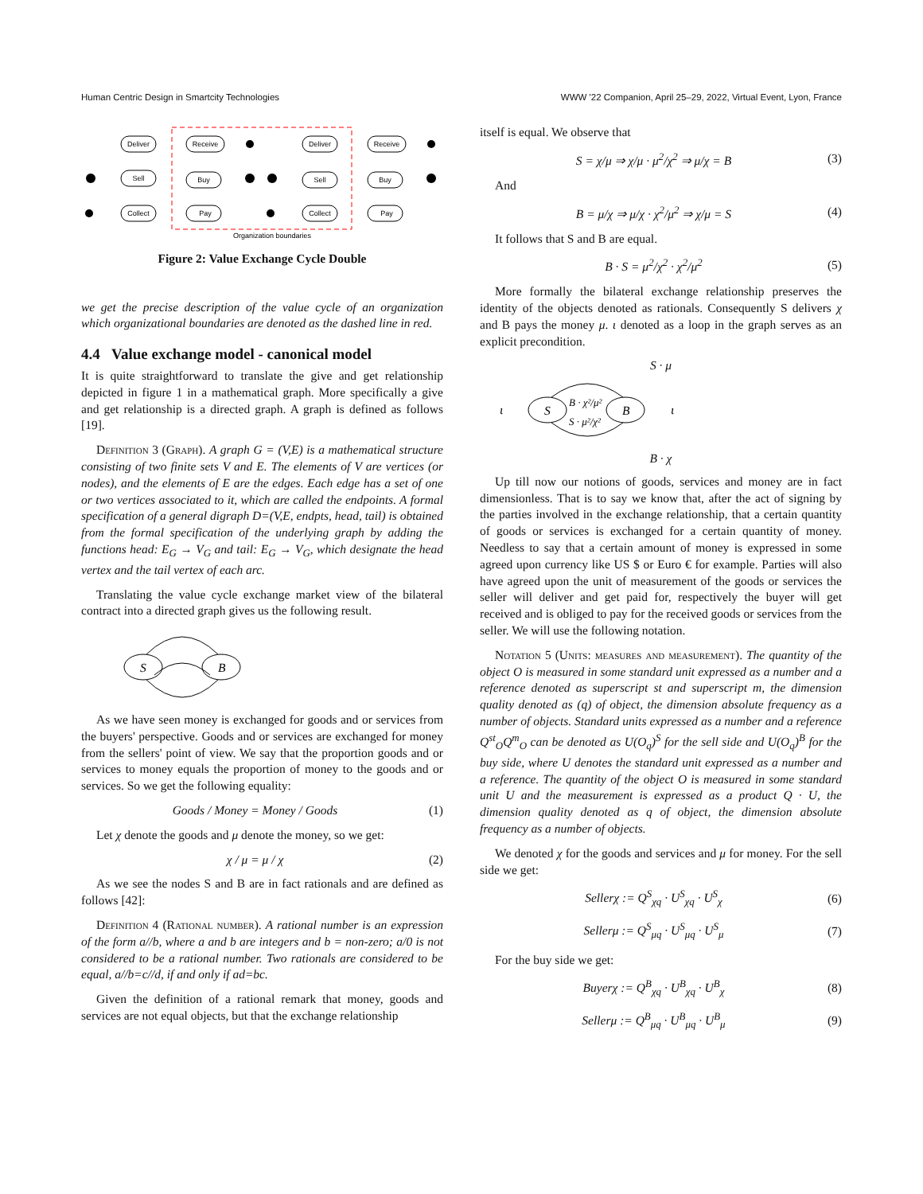Human Centric Design in Smartcity Technologies WWW '22 Companion, April 25–29, 2022, Virtual Event, Lyon, France
Deliver
Receive
Sell
Buy
Collect
Pay
Deliver
Receive
Sell
Buy
Collect
Pay
Organization boundaries
Figure 2: Value Exchange Cycle Double
we get the precise description of the value cycle of an organization which organizational boundaries are denoted as the dashed line in red.
4.4 Value exchange model - canonical model
It is quite straightforward to translate the give and get relationship depicted in figure 1 in a mathematical graph. More specifically a give and get relationship is a directed graph. A graph is defined as follows [19].
Definition 3 (Graph). A graph G = (V,E) is a mathematical structure consisting of two finite sets V and E. The elements of V are vertices (or nodes), and the elements of E are the edges. Each edge has a set of one or two vertices associated to it, which are called the endpoints. A formal specification of a general digraph D=(V,E, endpts, head, tail) is obtained from the formal specification of the underlying graph by adding the functions head: E<sub>G</sub> → V<sub>G</sub> and tail: E<sub>G</sub> → V<sub>G</sub>, which designate the head vertex and the tail vertex of each arc.
Translating the value cycle exchange market view of the bilateral contract into a directed graph gives us the following result.
S
B
As we have seen money is exchanged for goods and or services from the buyers' perspective. Goods and or services are exchanged for money from the sellers' point of view. We say that the proportion goods and or services to money equals the proportion of money to the goods and or services. So we get the following equality:
Goods / Money = Money / Goods (1)
Let χ denote the goods and μ denote the money, so we get:
χ / μ = μ / χ (2)
As we see the nodes S and B are in fact rationals and are defined as follows [42]:
Definition 4 (Rational number). A rational number is an expression of the form a//b, where a and b are integers and b = non-zero; a/0 is not considered to be a rational number. Two rationals are considered to be equal, a//b=c//d, if and only if ad=bc.
Given the definition of a rational remark that money, goods and services are not equal objects, but that the exchange relationship
itself is equal. We observe that
S = χ/μ ⇒ χ/μ · μ<sup>2</sup>/χ<sup>2</sup> ⇒ μ/χ = B (3)
And
B = μ/χ ⇒ μ/χ · χ<sup>2</sup>/μ<sup>2</sup> ⇒ χ/μ = S (4)
It follows that S and B are equal.
B · S = μ<sup>2</sup>/χ<sup>2</sup> · χ<sup>2</sup>/μ<sup>2</sup> (5)
More formally the bilateral exchange relationship preserves the identity of the objects denoted as rationals. Consequently S delivers χ and B pays the money μ. ι denoted as a loop in the graph serves as an explicit precondition.
S · μ
ι
S
B
B · χ²/μ²
S · μ²/χ²
ι
B · χ
Up till now our notions of goods, services and money are in fact dimensionless. That is to say we know that, after the act of signing by the parties involved in the exchange relationship, that a certain quantity of goods or services is exchanged for a certain quantity of money. Needless to say that a certain amount of money is expressed in some agreed upon currency like US $ or Euro € for example. Parties will also have agreed upon the unit of measurement of the goods or services the seller will deliver and get paid for, respectively the buyer will get received and is obliged to pay for the received goods or services from the seller. We will use the following notation.
Notation 5 (Units: measures and measurement). The quantity of the object O is measured in some standard unit expressed as a number and a reference denoted as superscript st and superscript m, the dimension quality denoted as (q) of object, the dimension absolute frequency as a number of objects. Standard units expressed as a number and a reference Q<sup>st</sup><sub>O</sub>Q<sup>m</sup><sub>O</sub> can be denoted as U(O<sub>q</sub>)<sup>S</sup> for the sell side and U(O<sub>q</sub>)<sup>B</sup> for the buy side, where U denotes the standard unit expressed as a number and a reference. The quantity of the object O is measured in some standard unit U and the measurement is expressed as a product Q · U, the dimension quality denoted as q of object, the dimension absolute frequency as a number of objects.
We denoted χ for the goods and services and μ for money. For the sell side we get:
Sellerχ := Q<sup>S</sup><sub>χq</sub> · U<sup>S</sup><sub>χq</sub> · U<sup>S</sup><sub>χ</sub> (6)
Sellerμ := Q<sup>S</sup><sub>μq</sub> · U<sup>S</sup><sub>μq</sub> · U<sup>S</sup><sub>μ</sub> (7)
For the buy side we get:
Buyerχ := Q<sup>B</sup><sub>χq</sub> · U<sup>B</sup><sub>χq</sub> · U<sup>B</sup><sub>χ</sub> (8)
Sellerμ := Q<sup>B</sup><sub>μq</sub> · U<sup>B</sup><sub>μq</sub> · U<sup>B</sup><sub>μ</sub> (9)